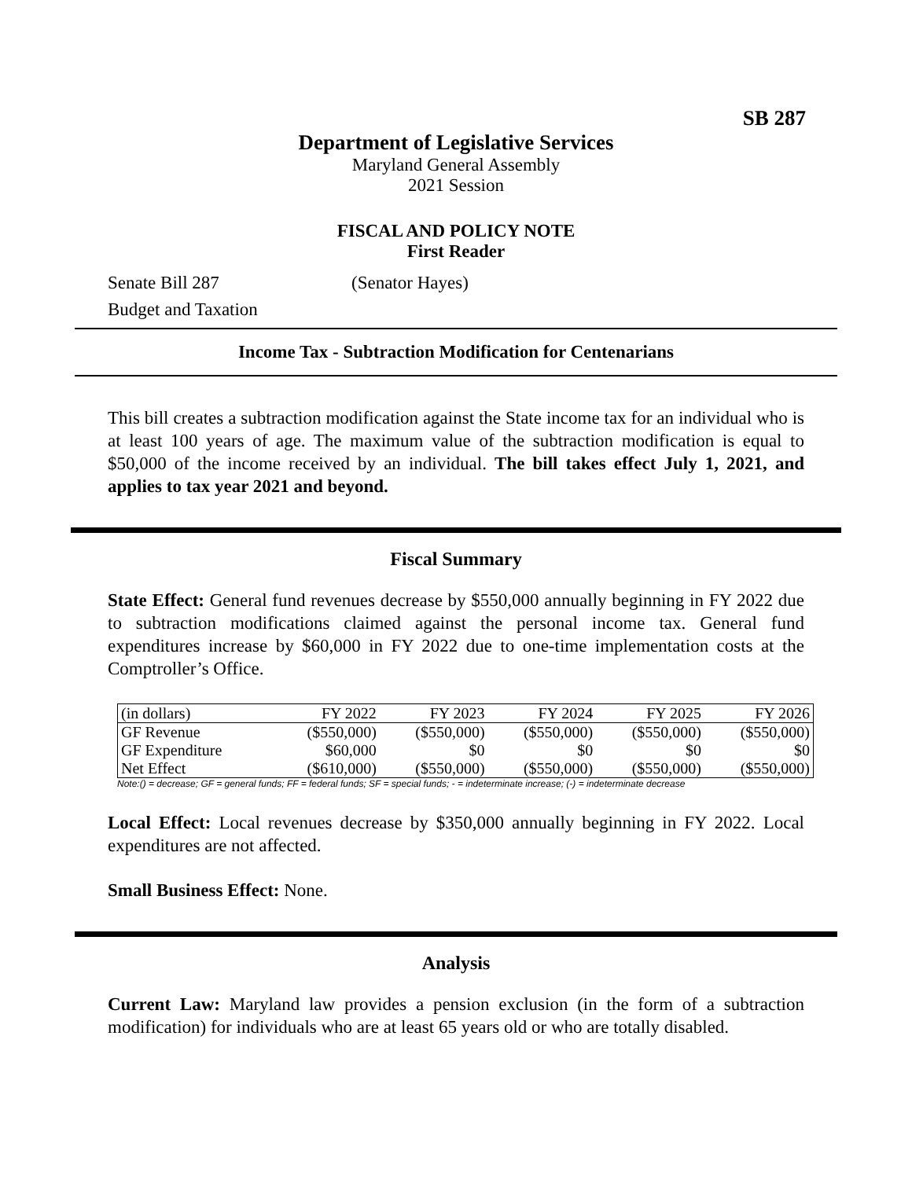SB 287
Department of Legislative Services
Maryland General Assembly
2021 Session
FISCAL AND POLICY NOTE
First Reader
Senate Bill 287 (Senator Hayes)
Budget and Taxation
Income Tax - Subtraction Modification for Centenarians
This bill creates a subtraction modification against the State income tax for an individual who is at least 100 years of age. The maximum value of the subtraction modification is equal to $50,000 of the income received by an individual. The bill takes effect July 1, 2021, and applies to tax year 2021 and beyond.
Fiscal Summary
State Effect: General fund revenues decrease by $550,000 annually beginning in FY 2022 due to subtraction modifications claimed against the personal income tax. General fund expenditures increase by $60,000 in FY 2022 due to one-time implementation costs at the Comptroller’s Office.
| (in dollars) | FY 2022 | FY 2023 | FY 2024 | FY 2025 | FY 2026 |
| --- | --- | --- | --- | --- | --- |
| GF Revenue | ($550,000) | ($550,000) | ($550,000) | ($550,000) | ($550,000) |
| GF Expenditure | $60,000 | $0 | $0 | $0 | $0 |
| Net Effect | ($610,000) | ($550,000) | ($550,000) | ($550,000) | ($550,000) |
Note:() = decrease; GF = general funds; FF = federal funds; SF = special funds; - = indeterminate increase; (-) = indeterminate decrease
Local Effect: Local revenues decrease by $350,000 annually beginning in FY 2022. Local expenditures are not affected.
Small Business Effect: None.
Analysis
Current Law: Maryland law provides a pension exclusion (in the form of a subtraction modification) for individuals who are at least 65 years old or who are totally disabled.